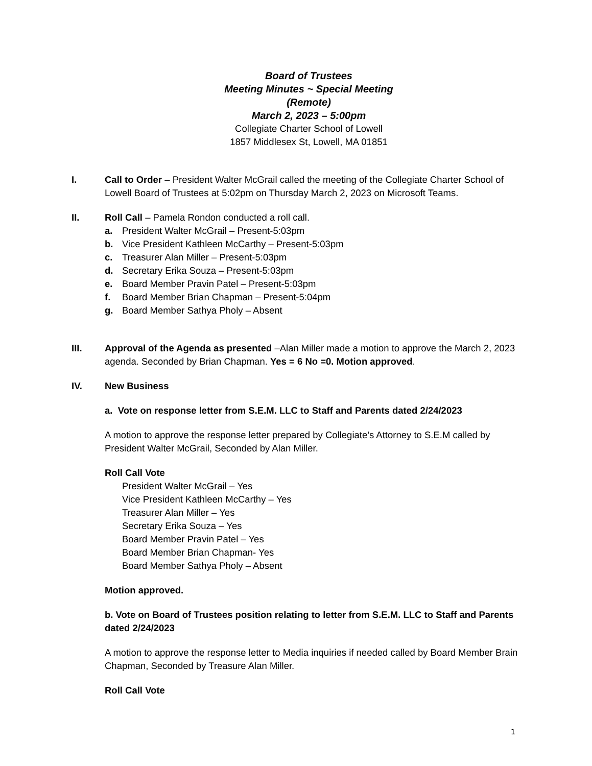Board of Trustees
Meeting Minutes ~ Special Meeting
(Remote)
March 2, 2023 – 5:00pm
Collegiate Charter School of Lowell
1857 Middlesex St, Lowell, MA 01851
I. Call to Order – President Walter McGrail called the meeting of the Collegiate Charter School of Lowell Board of Trustees at 5:02pm on Thursday March 2, 2023 on Microsoft Teams.
II. Roll Call – Pamela Rondon conducted a roll call.
a. President Walter McGrail – Present-5:03pm
b. Vice President Kathleen McCarthy – Present-5:03pm
c. Treasurer Alan Miller – Present-5:03pm
d. Secretary Erika Souza – Present-5:03pm
e. Board Member Pravin Patel – Present-5:03pm
f. Board Member Brian Chapman – Present-5:04pm
g. Board Member Sathya Pholy – Absent
III. Approval of the Agenda as presented –Alan Miller made a motion to approve the March 2, 2023 agenda. Seconded by Brian Chapman. Yes = 6 No =0. Motion approved.
IV. New Business
a. Vote on response letter from S.E.M. LLC to Staff and Parents dated 2/24/2023
A motion to approve the response letter prepared by Collegiate’s Attorney to S.E.M called by President Walter McGrail, Seconded by Alan Miller.
Roll Call Vote
President Walter McGrail – Yes
Vice President Kathleen McCarthy – Yes
Treasurer Alan Miller – Yes
Secretary Erika Souza – Yes
Board Member Pravin Patel – Yes
Board Member Brian Chapman- Yes
Board Member Sathya Pholy – Absent
Motion approved.
b. Vote on Board of Trustees position relating to letter from S.E.M. LLC to Staff and Parents dated 2/24/2023
A motion to approve the response letter to Media inquiries if needed called by Board Member Brain Chapman, Seconded by Treasure Alan Miller.
Roll Call Vote
1